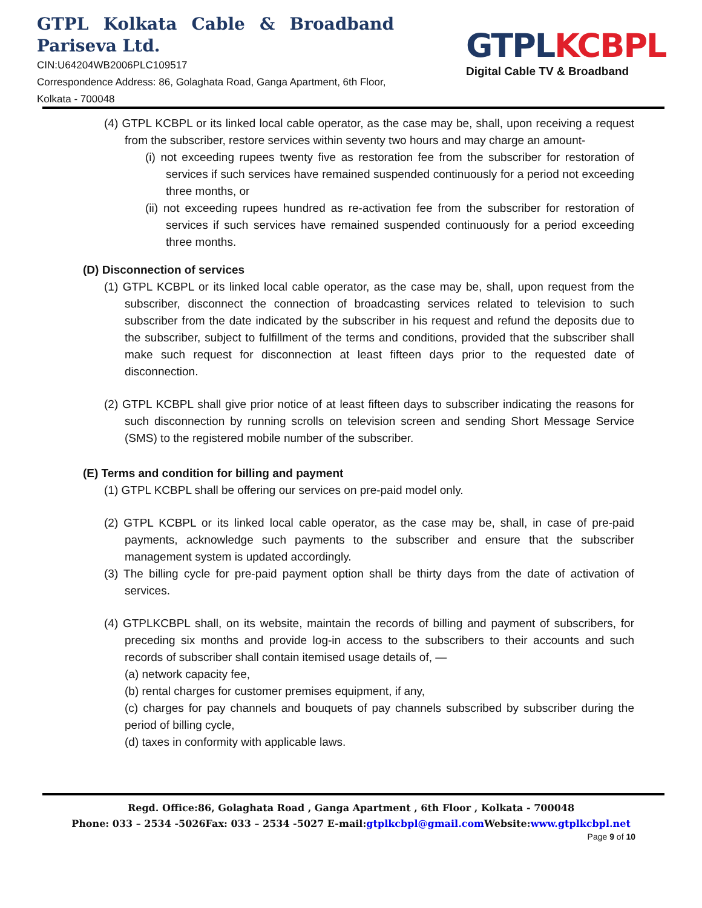GTPL Kolkata Cable & Broadband
Pariseva Ltd.
CIN:U64204WB2006PLC109517
Correspondence Address: 86, Golaghata Road, Ganga Apartment, 6th Floor, Kolkata - 700048
GTPL KCBPL
Digital Cable TV & Broadband
(4) GTPL KCBPL or its linked local cable operator, as the case may be, shall, upon receiving a request from the subscriber, restore services within seventy two hours and may charge an amount-
(i) not exceeding rupees twenty five as restoration fee from the subscriber for restoration of services if such services have remained suspended continuously for a period not exceeding three months, or
(ii) not exceeding rupees hundred as re-activation fee from the subscriber for restoration of services if such services have remained suspended continuously for a period exceeding three months.
(D) Disconnection of services
(1) GTPL KCBPL or its linked local cable operator, as the case may be, shall, upon request from the subscriber, disconnect the connection of broadcasting services related to television to such subscriber from the date indicated by the subscriber in his request and refund the deposits due to the subscriber, subject to fulfillment of the terms and conditions, provided that the subscriber shall make such request for disconnection at least fifteen days prior to the requested date of disconnection.
(2) GTPL KCBPL shall give prior notice of at least fifteen days to subscriber indicating the reasons for such disconnection by running scrolls on television screen and sending Short Message Service (SMS) to the registered mobile number of the subscriber.
(E) Terms and condition for billing and payment
(1) GTPL KCBPL shall be offering our services on pre-paid model only.
(2) GTPL KCBPL or its linked local cable operator, as the case may be, shall, in case of pre-paid payments, acknowledge such payments to the subscriber and ensure that the subscriber management system is updated accordingly.
(3) The billing cycle for pre-paid payment option shall be thirty days from the date of activation of services.
(4) GTPLKCBPL shall, on its website, maintain the records of billing and payment of subscribers, for preceding six months and provide log-in access to the subscribers to their accounts and such records of subscriber shall contain itemised usage details of, —
(a) network capacity fee,
(b) rental charges for customer premises equipment, if any,
(c) charges for pay channels and bouquets of pay channels subscribed by subscriber during the period of billing cycle,
(d) taxes in conformity with applicable laws.
Regd. Office:86, Golaghata Road , Ganga Apartment , 6th Floor , Kolkata - 700048
Phone: 033 – 2534 -5026Fax: 033 – 2534 -5027 E-mail:gtplkcbpl@gmail.com Website:www.gtplkcbpl.net
Page 9 of 10